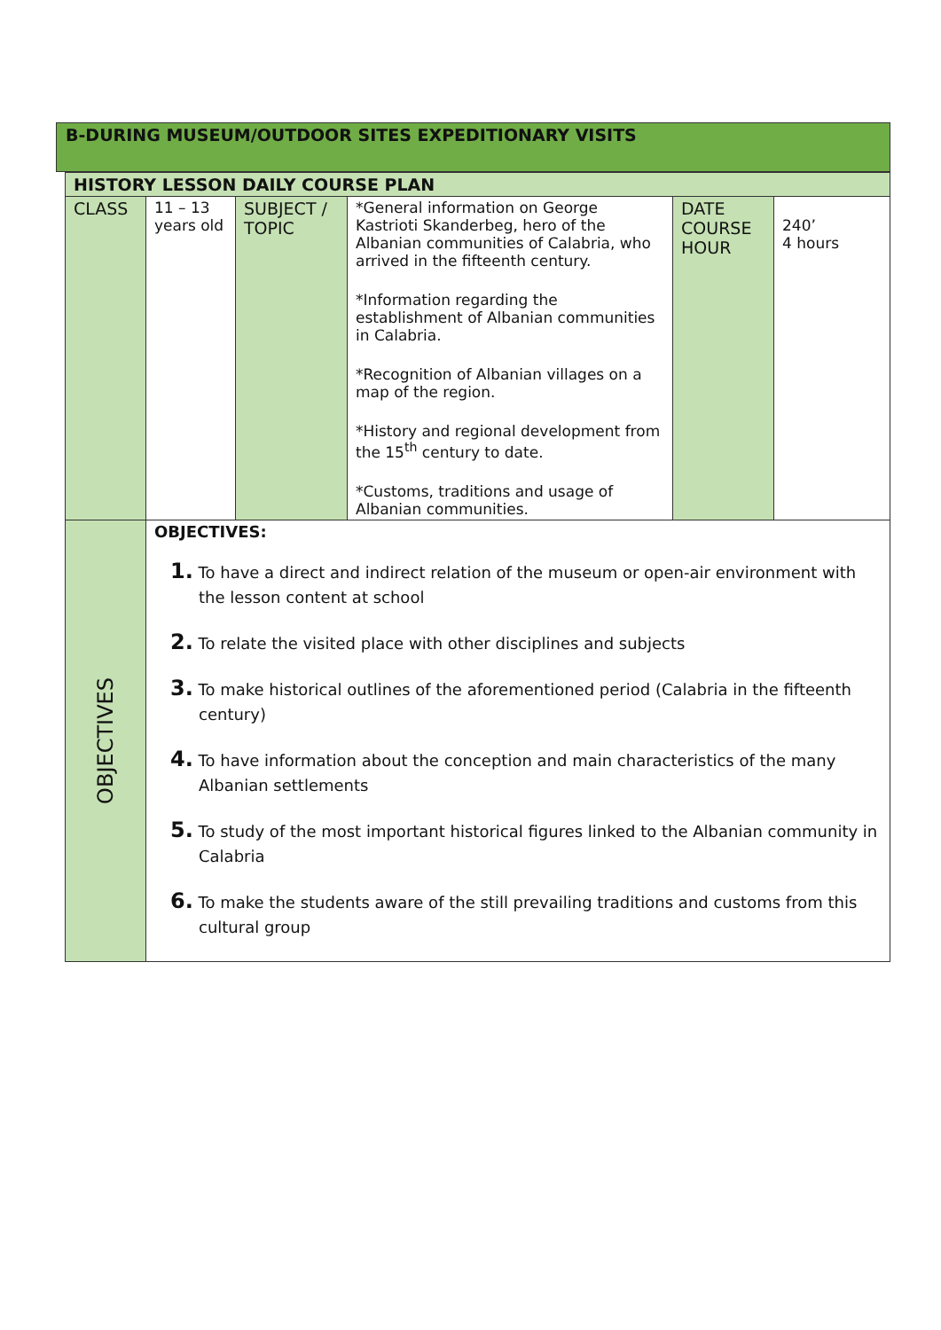B-DURING MUSEUM/OUTDOOR SITES EXPEDITIONARY VISITS
| HISTORY LESSON DAILY COURSE PLAN | | | | | |
| CLASS | 11 – 13 years old | SUBJECT / TOPIC | *General information on George Kastrioti Skanderbeg, hero of the Albanian communities of Calabria, who arrived in the fifteenth century. *Information regarding the establishment of Albanian communities in Calabria. *Recognition of Albanian villages on a map of the region. *History and regional development from the 15<sup>th</sup> century to date. *Customs, traditions and usage of Albanian communities. | DATE COURSE HOUR | 240’ 4 hours |
| OBJECTIVES | OBJECTIVES: 1. To have a direct and indirect relation of the museum or open-air environment with the lesson content at school 2. To relate the visited place with other disciplines and subjects 3. To make historical outlines of the aforementioned period (Calabria in the fifteenth century) 4. To have information about the conception and main characteristics of the many Albanian settlements 5. To study of the most important historical figures linked to the Albanian community in Calabria 6. To make the students aware of the still prevailing traditions and customs from this cultural group | | | | |